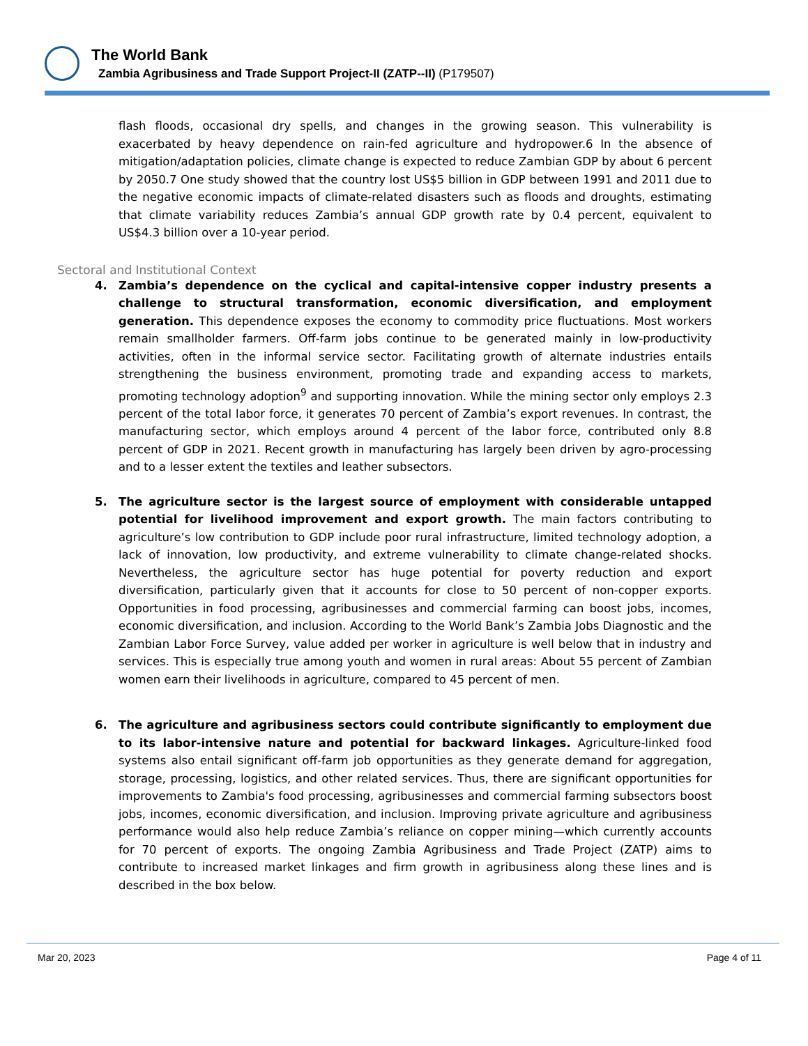The World Bank
Zambia Agribusiness and Trade Support Project-II (ZATP--II) (P179507)
flash floods, occasional dry spells, and changes in the growing season. This vulnerability is exacerbated by heavy dependence on rain-fed agriculture and hydropower.6 In the absence of mitigation/adaptation policies, climate change is expected to reduce Zambian GDP by about 6 percent by 2050.7 One study showed that the country lost US$5 billion in GDP between 1991 and 2011 due to the negative economic impacts of climate-related disasters such as floods and droughts, estimating that climate variability reduces Zambia’s annual GDP growth rate by 0.4 percent, equivalent to US$4.3 billion over a 10-year period.
Sectoral and Institutional Context
4. Zambia’s dependence on the cyclical and capital-intensive copper industry presents a challenge to structural transformation, economic diversification, and employment generation. This dependence exposes the economy to commodity price fluctuations. Most workers remain smallholder farmers. Off-farm jobs continue to be generated mainly in low-productivity activities, often in the informal service sector. Facilitating growth of alternate industries entails strengthening the business environment, promoting trade and expanding access to markets, promoting technology adoption<sup>9</sup> and supporting innovation. While the mining sector only employs 2.3 percent of the total labor force, it generates 70 percent of Zambia’s export revenues. In contrast, the manufacturing sector, which employs around 4 percent of the labor force, contributed only 8.8 percent of GDP in 2021. Recent growth in manufacturing has largely been driven by agro-processing and to a lesser extent the textiles and leather subsectors.
5. The agriculture sector is the largest source of employment with considerable untapped potential for livelihood improvement and export growth. The main factors contributing to agriculture’s low contribution to GDP include poor rural infrastructure, limited technology adoption, a lack of innovation, low productivity, and extreme vulnerability to climate change-related shocks. Nevertheless, the agriculture sector has huge potential for poverty reduction and export diversification, particularly given that it accounts for close to 50 percent of non-copper exports. Opportunities in food processing, agribusinesses and commercial farming can boost jobs, incomes, economic diversification, and inclusion. According to the World Bank’s Zambia Jobs Diagnostic and the Zambian Labor Force Survey, value added per worker in agriculture is well below that in industry and services. This is especially true among youth and women in rural areas: About 55 percent of Zambian women earn their livelihoods in agriculture, compared to 45 percent of men.
6. The agriculture and agribusiness sectors could contribute significantly to employment due to its labor-intensive nature and potential for backward linkages. Agriculture-linked food systems also entail significant off-farm job opportunities as they generate demand for aggregation, storage, processing, logistics, and other related services. Thus, there are significant opportunities for improvements to Zambia's food processing, agribusinesses and commercial farming subsectors boost jobs, incomes, economic diversification, and inclusion. Improving private agriculture and agribusiness performance would also help reduce Zambia’s reliance on copper mining—which currently accounts for 70 percent of exports. The ongoing Zambia Agribusiness and Trade Project (ZATP) aims to contribute to increased market linkages and firm growth in agribusiness along these lines and is described in the box below.
Mar 20, 2023 Page 4 of 11